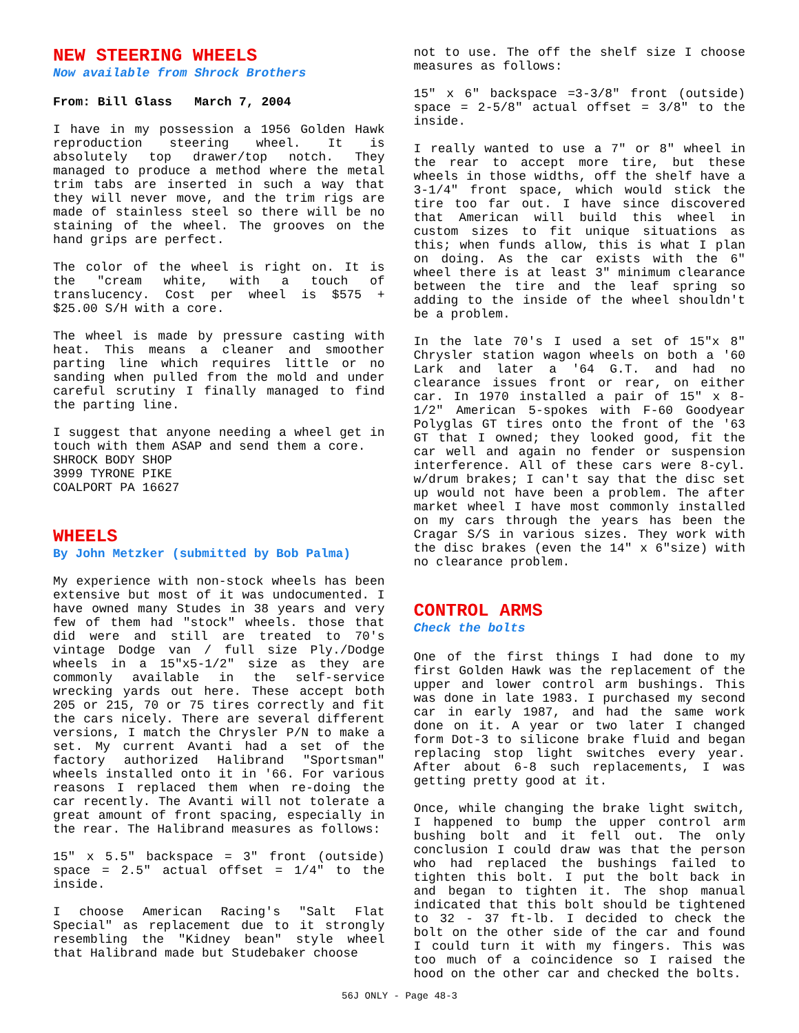NEW STEERING WHEELS
Now available from Shrock Brothers
From: Bill Glass March 7, 2004
I have in my possession a 1956 Golden Hawk reproduction steering wheel. It is absolutely top drawer/top notch. They managed to produce a method where the metal trim tabs are inserted in such a way that they will never move, and the trim rigs are made of stainless steel so there will be no staining of the wheel. The grooves on the hand grips are perfect.
The color of the wheel is right on. It is the "cream white, with a touch of translucency. Cost per wheel is $575 + $25.00 S/H with a core.
The wheel is made by pressure casting with heat. This means a cleaner and smoother parting line which requires little or no sanding when pulled from the mold and under careful scrutiny I finally managed to find the parting line.
I suggest that anyone needing a wheel get in touch with them ASAP and send them a core.
SHROCK BODY SHOP
3999 TYRONE PIKE
COALPORT PA 16627
WHEELS
By John Metzker (submitted by Bob Palma)
My experience with non-stock wheels has been extensive but most of it was undocumented. I have owned many Studes in 38 years and very few of them had "stock" wheels. those that did were and still are treated to 70's vintage Dodge van / full size Ply./Dodge wheels in a 15"x5-1/2" size as they are commonly available in the self-service wrecking yards out here. These accept both 205 or 215, 70 or 75 tires correctly and fit the cars nicely. There are several different versions, I match the Chrysler P/N to make a set. My current Avanti had a set of the factory authorized Halibrand "Sportsman" wheels installed onto it in '66. For various reasons I replaced them when re-doing the car recently. The Avanti will not tolerate a great amount of front spacing, especially in the rear. The Halibrand measures as follows:
15" x 5.5" backspace = 3" front (outside) space = 2.5" actual offset = 1/4" to the inside.
I choose American Racing's "Salt Flat Special" as replacement due to it strongly resembling the "Kidney bean" style wheel that Halibrand made but Studebaker choose
not to use. The off the shelf size I choose measures as follows:
15" x 6" backspace =3-3/8" front (outside) space = 2-5/8" actual offset = 3/8" to the inside.
I really wanted to use a 7" or 8" wheel in the rear to accept more tire, but these wheels in those widths, off the shelf have a 3-1/4" front space, which would stick the tire too far out. I have since discovered that American will build this wheel in custom sizes to fit unique situations as this; when funds allow, this is what I plan on doing. As the car exists with the 6" wheel there is at least 3" minimum clearance between the tire and the leaf spring so adding to the inside of the wheel shouldn't be a problem.
In the late 70's I used a set of 15"x 8" Chrysler station wagon wheels on both a '60 Lark and later a '64 G.T. and had no clearance issues front or rear, on either car. In 1970 installed a pair of 15" x 8-1/2" American 5-spokes with F-60 Goodyear Polyglas GT tires onto the front of the '63 GT that I owned; they looked good, fit the car well and again no fender or suspension interference. All of these cars were 8-cyl. w/drum brakes; I can't say that the disc set up would not have been a problem. The after market wheel I have most commonly installed on my cars through the years has been the Cragar S/S in various sizes. They work with the disc brakes (even the 14" x 6"size) with no clearance problem.
CONTROL ARMS
Check the bolts
One of the first things I had done to my first Golden Hawk was the replacement of the upper and lower control arm bushings. This was done in late 1983. I purchased my second car in early 1987, and had the same work done on it. A year or two later I changed form Dot-3 to silicone brake fluid and began replacing stop light switches every year. After about 6-8 such replacements, I was getting pretty good at it.
Once, while changing the brake light switch, I happened to bump the upper control arm bushing bolt and it fell out. The only conclusion I could draw was that the person who had replaced the bushings failed to tighten this bolt. I put the bolt back in and began to tighten it. The shop manual indicated that this bolt should be tightened to 32 - 37 ft-lb. I decided to check the bolt on the other side of the car and found I could turn it with my fingers. This was too much of a coincidence so I raised the hood on the other car and checked the bolts.
56J ONLY - Page 48-3